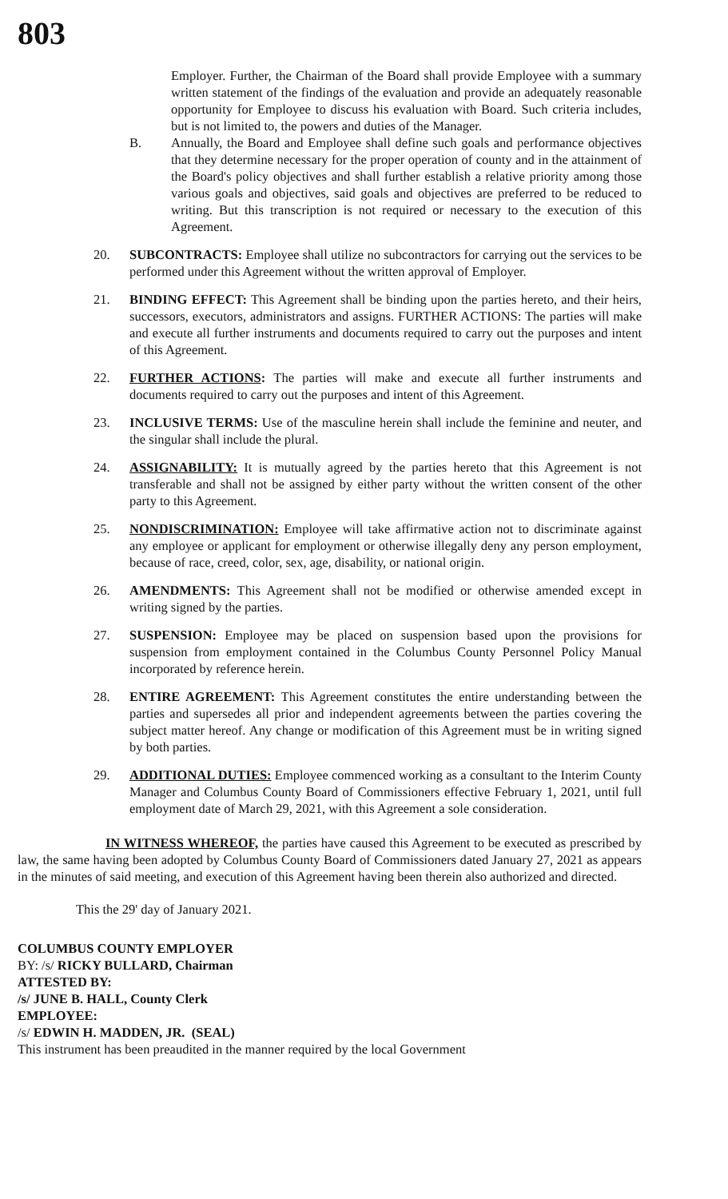803
Employer. Further, the Chairman of the Board shall provide Employee with a summary written statement of the findings of the evaluation and provide an adequately reasonable opportunity for Employee to discuss his evaluation with Board. Such criteria includes, but is not limited to, the powers and duties of the Manager.
B. Annually, the Board and Employee shall define such goals and performance objectives that they determine necessary for the proper operation of county and in the attainment of the Board's policy objectives and shall further establish a relative priority among those various goals and objectives, said goals and objectives are preferred to be reduced to writing. But this transcription is not required or necessary to the execution of this Agreement.
20. SUBCONTRACTS: Employee shall utilize no subcontractors for carrying out the services to be performed under this Agreement without the written approval of Employer.
21. BINDING EFFECT: This Agreement shall be binding upon the parties hereto, and their heirs, successors, executors, administrators and assigns. FURTHER ACTIONS: The parties will make and execute all further instruments and documents required to carry out the purposes and intent of this Agreement.
22. FURTHER ACTIONS: The parties will make and execute all further instruments and documents required to carry out the purposes and intent of this Agreement.
23. INCLUSIVE TERMS: Use of the masculine herein shall include the feminine and neuter, and the singular shall include the plural.
24. ASSIGNABILITY: It is mutually agreed by the parties hereto that this Agreement is not transferable and shall not be assigned by either party without the written consent of the other party to this Agreement.
25. NONDISCRIMINATION: Employee will take affirmative action not to discriminate against any employee or applicant for employment or otherwise illegally deny any person employment, because of race, creed, color, sex, age, disability, or national origin.
26. AMENDMENTS: This Agreement shall not be modified or otherwise amended except in writing signed by the parties.
27. SUSPENSION: Employee may be placed on suspension based upon the provisions for suspension from employment contained in the Columbus County Personnel Policy Manual incorporated by reference herein.
28. ENTIRE AGREEMENT: This Agreement constitutes the entire understanding between the parties and supersedes all prior and independent agreements between the parties covering the subject matter hereof. Any change or modification of this Agreement must be in writing signed by both parties.
29. ADDITIONAL DUTIES: Employee commenced working as a consultant to the Interim County Manager and Columbus County Board of Commissioners effective February 1, 2021, until full employment date of March 29, 2021, with this Agreement a sole consideration.
IN WITNESS WHEREOF, the parties have caused this Agreement to be executed as prescribed by law, the same having been adopted by Columbus County Board of Commissioners dated January 27, 2021 as appears in the minutes of said meeting, and execution of this Agreement having been therein also authorized and directed.
This the 29' day of January 2021.
COLUMBUS COUNTY EMPLOYER
BY: /s/ RICKY BULLARD, Chairman
ATTESTED BY:
/s/ JUNE B. HALL, County Clerk
EMPLOYEE:
/s/ EDWIN H. MADDEN, JR. (SEAL)
This instrument has been preaudited in the manner required by the local Government